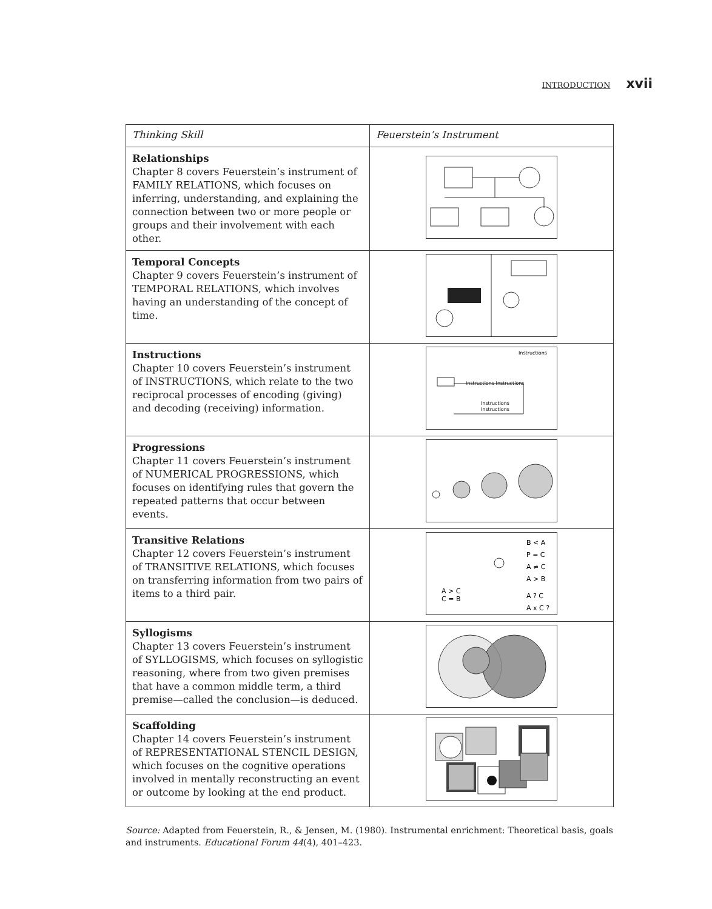INTRODUCTION xvii
| Thinking Skill | Feuerstein’s Instrument |
| --- | --- |
| Relationships Chapter 8 covers Feuerstein’s instrument of FAMILY RELATIONS, which focuses on inferring, understanding, and explaining the connection between two or more people or groups and their involvement with each other. | |
| Temporal Concepts Chapter 9 covers Feuerstein’s instrument of TEMPORAL RELATIONS, which involves having an understanding of the concept of time. | |
| Instructions Chapter 10 covers Feuerstein’s instrument of INSTRUCTIONS, which relate to the two reciprocal processes of encoding (giving) and decoding (receiving) information. | Instructions Instructions Instructions Instructions Instructions |
| Progressions Chapter 11 covers Feuerstein’s instrument of NUMERICAL PROGRESSIONS, which focuses on identifying rules that govern the repeated patterns that occur between events. | |
| Transitive Relations Chapter 12 covers Feuerstein’s instrument of TRANSITIVE RELATIONS, which focuses on transferring information from two pairs of items to a third pair. | B < A P = C A ≠ C A > B A ? C A x C ? A > C C = B |
| Syllogisms Chapter 13 covers Feuerstein’s instrument of SYLLOGISMS, which focuses on syllogistic reasoning, where from two given premises that have a common middle term, a third premise—called the conclusion—is deduced. | |
| Scaffolding Chapter 14 covers Feuerstein’s instrument of REPRESENTATIONAL STENCIL DESIGN, which focuses on the cognitive operations involved in mentally reconstructing an event or outcome by looking at the end product. | |
Source: Adapted from Feuerstein, R., & Jensen, M. (1980). Instrumental enrichment: Theoretical basis, goals and instruments. Educational Forum 44(4), 401–423.